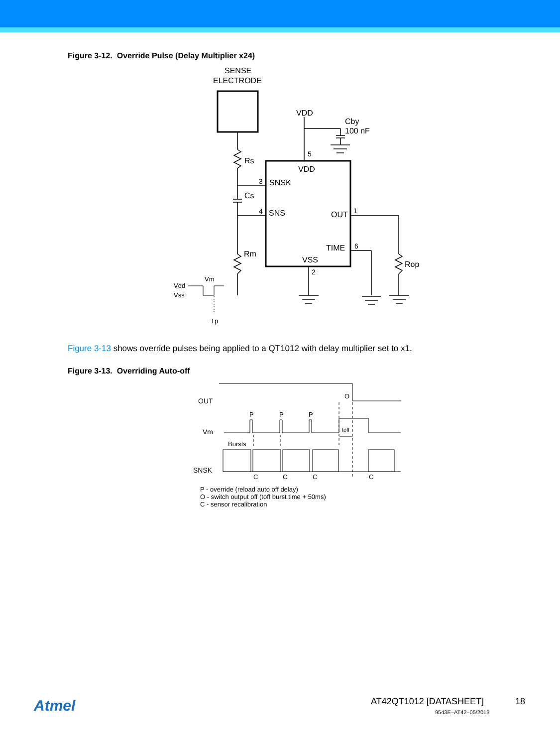Figure 3-12. Override Pulse (Delay Multiplier x24)
SENSE
ELECTRODE
VDD
Cby
100 nF
5
VDD
Rs
3
SNSK
Cs
4
SNS
OUT
1
TIME
6
Rm
VSS
2
Rop
Vm
Vdd
Vss
Tp
Figure 3-13 shows override pulses being applied to a QT1012 with delay multiplier set to x1.
Figure 3-13. Overriding Auto-off
OUT
Vm
SNSK
O
P
P
P
Bursts
toff
C
C
C
C
P - override (reload auto off delay)
O - switch output off (toff burst time + 50ms)
C - sensor recalibration
Atmel AT42QT1012 [DATASHEET] 18
9543E–AT42–05/2013